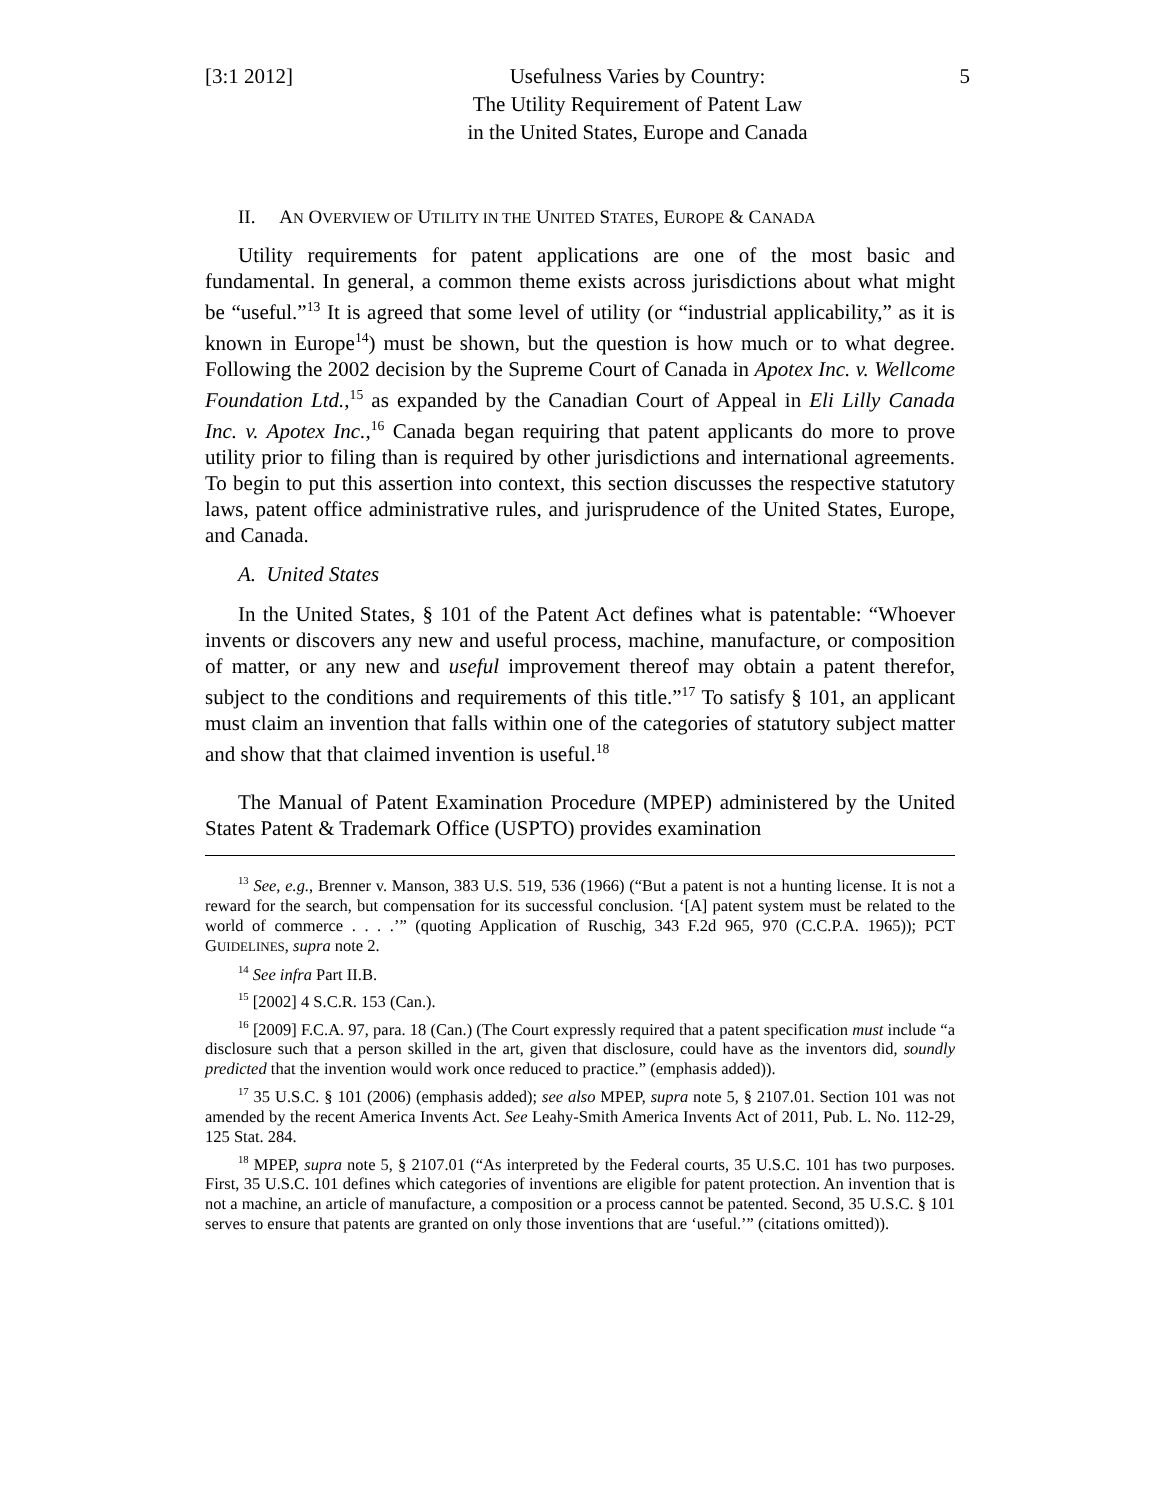[3:1 2012] Usefulness Varies by Country:
The Utility Requirement of Patent Law
in the United States, Europe and Canada
5
II. AN OVERVIEW OF UTILITY IN THE UNITED STATES, EUROPE & CANADA
Utility requirements for patent applications are one of the most basic and fundamental. In general, a common theme exists across jurisdictions about what might be “useful.”<sup>13</sup> It is agreed that some level of utility (or “industrial applicability,” as it is known in Europe<sup>14</sup>) must be shown, but the question is how much or to what degree. Following the 2002 decision by the Supreme Court of Canada in Apotex Inc. v. Wellcome Foundation Ltd.,<sup>15</sup> as expanded by the Canadian Court of Appeal in Eli Lilly Canada Inc. v. Apotex Inc.,<sup>16</sup> Canada began requiring that patent applicants do more to prove utility prior to filing than is required by other jurisdictions and international agreements. To begin to put this assertion into context, this section discusses the respective statutory laws, patent office administrative rules, and jurisprudence of the United States, Europe, and Canada.
A. United States
In the United States, § 101 of the Patent Act defines what is patentable: “Whoever invents or discovers any new and useful process, machine, manufacture, or composition of matter, or any new and useful improvement thereof may obtain a patent therefor, subject to the conditions and requirements of this title.”<sup>17</sup> To satisfy § 101, an applicant must claim an invention that falls within one of the categories of statutory subject matter and show that that claimed invention is useful.<sup>18</sup>
The Manual of Patent Examination Procedure (MPEP) administered by the United States Patent & Trademark Office (USPTO) provides examination
<sup>13</sup> See, e.g., Brenner v. Manson, 383 U.S. 519, 536 (1966) (“But a patent is not a hunting license. It is not a reward for the search, but compensation for its successful conclusion. ‘[A] patent system must be related to the world of commerce . . . .’” (quoting Application of Ruschig, 343 F.2d 965, 970 (C.C.P.A. 1965)); PCT GUIDELINES, supra note 2.
<sup>14</sup> See infra Part II.B.
<sup>15</sup> [2002] 4 S.C.R. 153 (Can.).
<sup>16</sup> [2009] F.C.A. 97, para. 18 (Can.) (The Court expressly required that a patent specification must include “a disclosure such that a person skilled in the art, given that disclosure, could have as the inventors did, soundly predicted that the invention would work once reduced to practice.” (emphasis added)).
<sup>17</sup> 35 U.S.C. § 101 (2006) (emphasis added); see also MPEP, supra note 5, § 2107.01. Section 101 was not amended by the recent America Invents Act. See Leahy-Smith America Invents Act of 2011, Pub. L. No. 112-29, 125 Stat. 284.
<sup>18</sup> MPEP, supra note 5, § 2107.01 (“As interpreted by the Federal courts, 35 U.S.C. 101 has two purposes. First, 35 U.S.C. 101 defines which categories of inventions are eligible for patent protection. An invention that is not a machine, an article of manufacture, a composition or a process cannot be patented. Second, 35 U.S.C. § 101 serves to ensure that patents are granted on only those inventions that are ‘useful.’” (citations omitted)).